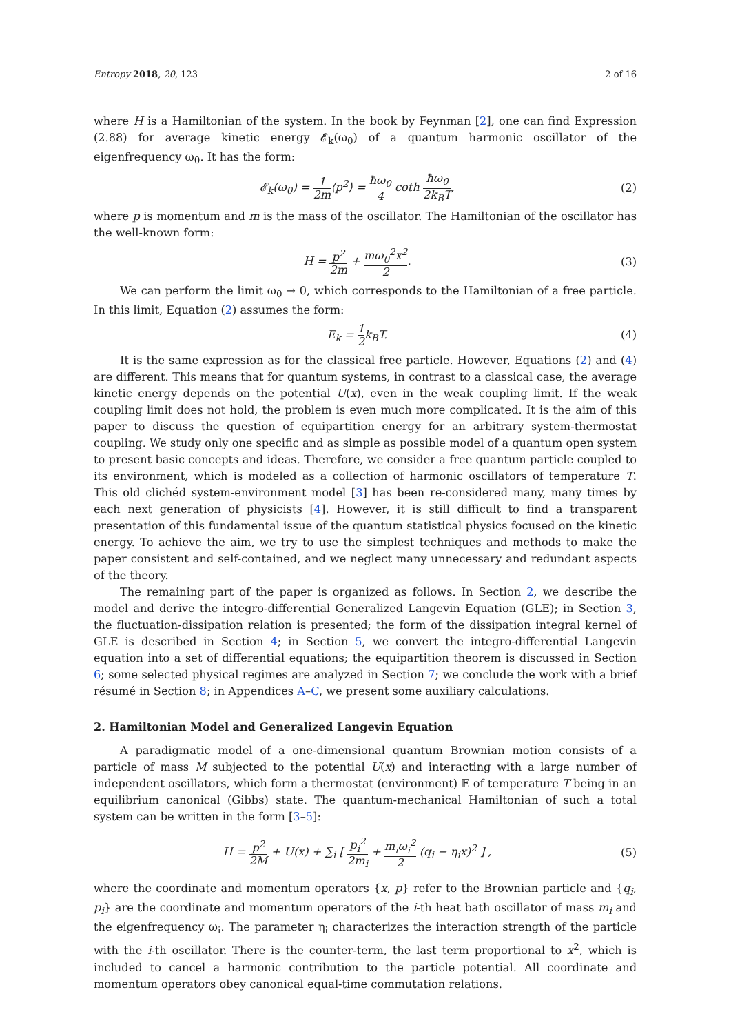Entropy 2018, 20, 123 2 of 16
where H is a Hamiltonian of the system. In the book by Feynman [2], one can find Expression (2.88) for average kinetic energy 𝓔<sub>k</sub>(ω<sub>0</sub>) of a quantum harmonic oscillator of the eigenfrequency ω<sub>0</sub>. It has the form:
𝓔<sub>k</sub>(ω<sub>0</sub>) = 1 2m⟨p<sup>2</sup>⟩ = ħω<sub>0</sub> 4 coth ħω<sub>0</sub> 2k<sub>B</sub>T, (2)
where p is momentum and m is the mass of the oscillator. The Hamiltonian of the oscillator has the well-known form:
H = p<sup>2</sup> 2m + mω<sub>0</sub><sup>2</sup>x<sup>2</sup> 2. (3)
We can perform the limit ω<sub>0</sub> → 0, which corresponds to the Hamiltonian of a free particle. In this limit, Equation (2) assumes the form:
E<sub>k</sub> = 1 2k<sub>B</sub>T. (4)
It is the same expression as for the classical free particle. However, Equations (2) and (4) are different. This means that for quantum systems, in contrast to a classical case, the average kinetic energy depends on the potential U(x), even in the weak coupling limit. If the weak coupling limit does not hold, the problem is even much more complicated. It is the aim of this paper to discuss the question of equipartition energy for an arbitrary system-thermostat coupling. We study only one specific and as simple as possible model of a quantum open system to present basic concepts and ideas. Therefore, we consider a free quantum particle coupled to its environment, which is modeled as a collection of harmonic oscillators of temperature T. This old clichéd system-environment model [3] has been re-considered many, many times by each next generation of physicists [4]. However, it is still difficult to find a transparent presentation of this fundamental issue of the quantum statistical physics focused on the kinetic energy. To achieve the aim, we try to use the simplest techniques and methods to make the paper consistent and self-contained, and we neglect many unnecessary and redundant aspects of the theory.
The remaining part of the paper is organized as follows. In Section 2, we describe the model and derive the integro-differential Generalized Langevin Equation (GLE); in Section 3, the fluctuation-dissipation relation is presented; the form of the dissipation integral kernel of GLE is described in Section 4; in Section 5, we convert the integro-differential Langevin equation into a set of differential equations; the equipartition theorem is discussed in Section 6; some selected physical regimes are analyzed in Section 7; we conclude the work with a brief résumé in Section 8; in Appendices A–C, we present some auxiliary calculations.
2. Hamiltonian Model and Generalized Langevin Equation
A paradigmatic model of a one-dimensional quantum Brownian motion consists of a particle of mass M subjected to the potential U(x) and interacting with a large number of independent oscillators, which form a thermostat (environment) 𝔼 of temperature T being in an equilibrium canonical (Gibbs) state. The quantum-mechanical Hamiltonian of such a total system can be written in the form [3–5]:
H = p<sup>2</sup> 2M + U(x) + ∑<sub>i</sub> [ p<sub>i</sub><sup>2</sup> 2m<sub>i</sub> + m<sub>i</sub>ω<sub>i</sub><sup>2</sup> 2 (q<sub>i</sub> − η<sub>i</sub>x)<sup>2</sup> ] , (5)
where the coordinate and momentum operators {x, p} refer to the Brownian particle and {q<sub>i</sub>, p<sub>i</sub>} are the coordinate and momentum operators of the i-th heat bath oscillator of mass m<sub>i</sub> and the eigenfrequency ω<sub>i</sub>. The parameter η<sub>i</sub> characterizes the interaction strength of the particle with the i-th oscillator. There is the counter-term, the last term proportional to x<sup>2</sup>, which is included to cancel a harmonic contribution to the particle potential. All coordinate and momentum operators obey canonical equal-time commutation relations.